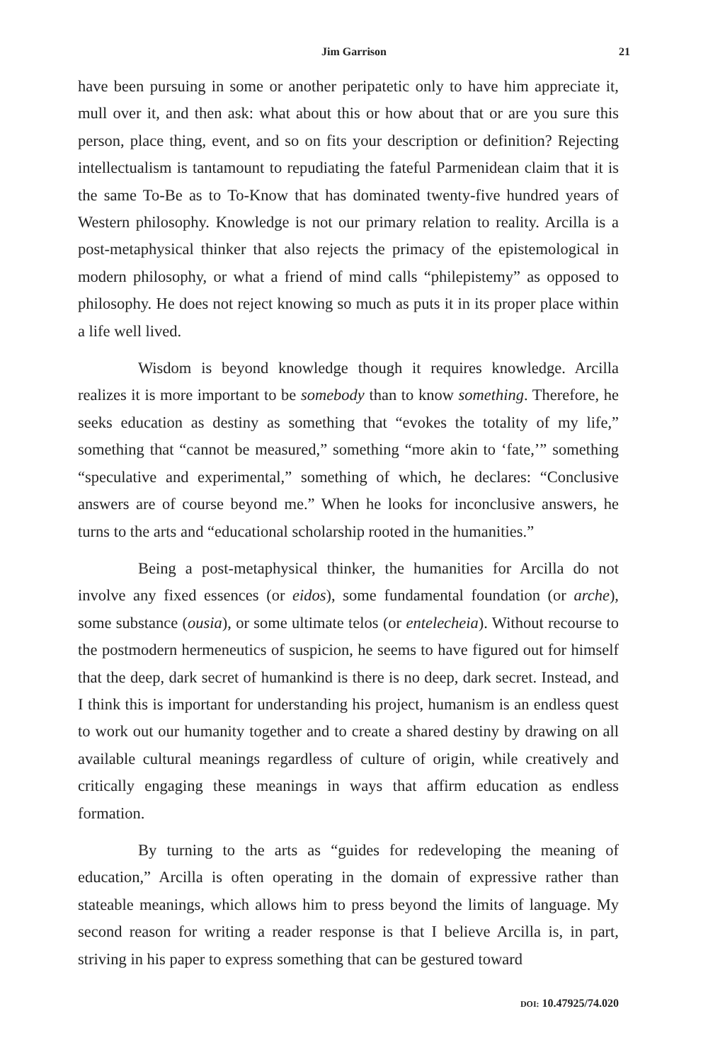Jim Garrison 21
have been pursuing in some or another peripatetic only to have him appreciate it, mull over it, and then ask: what about this or how about that or are you sure this person, place thing, event, and so on fits your description or definition? Rejecting intellectualism is tantamount to repudiating the fateful Parmenidean claim that it is the same To-Be as to To-Know that has dominated twenty-five hundred years of Western philosophy. Knowledge is not our primary relation to reality. Arcilla is a post-metaphysical thinker that also rejects the primacy of the epistemological in modern philosophy, or what a friend of mind calls “philepistemy” as opposed to philosophy. He does not reject knowing so much as puts it in its proper place within a life well lived.
Wisdom is beyond knowledge though it requires knowledge. Arcilla realizes it is more important to be somebody than to know something. Therefore, he seeks education as destiny as something that “evokes the totality of my life,” something that “cannot be measured,” something “more akin to ‘fate,’” something “speculative and experimental,” something of which, he declares: “Conclusive answers are of course beyond me.” When he looks for inconclusive answers, he turns to the arts and “educational scholarship rooted in the humanities.”
Being a post-metaphysical thinker, the humanities for Arcilla do not involve any fixed essences (or eidos), some fundamental foundation (or arche), some substance (ousia), or some ultimate telos (or entelecheia). Without recourse to the postmodern hermeneutics of suspicion, he seems to have figured out for himself that the deep, dark secret of humankind is there is no deep, dark secret. Instead, and I think this is important for understanding his project, humanism is an endless quest to work out our humanity together and to create a shared destiny by drawing on all available cultural meanings regardless of culture of origin, while creatively and critically engaging these meanings in ways that affirm education as endless formation.
By turning to the arts as “guides for redeveloping the meaning of education,” Arcilla is often operating in the domain of expressive rather than stateable meanings, which allows him to press beyond the limits of language. My second reason for writing a reader response is that I believe Arcilla is, in part, striving in his paper to express something that can be gestured toward
DOI: 10.47925/74.020